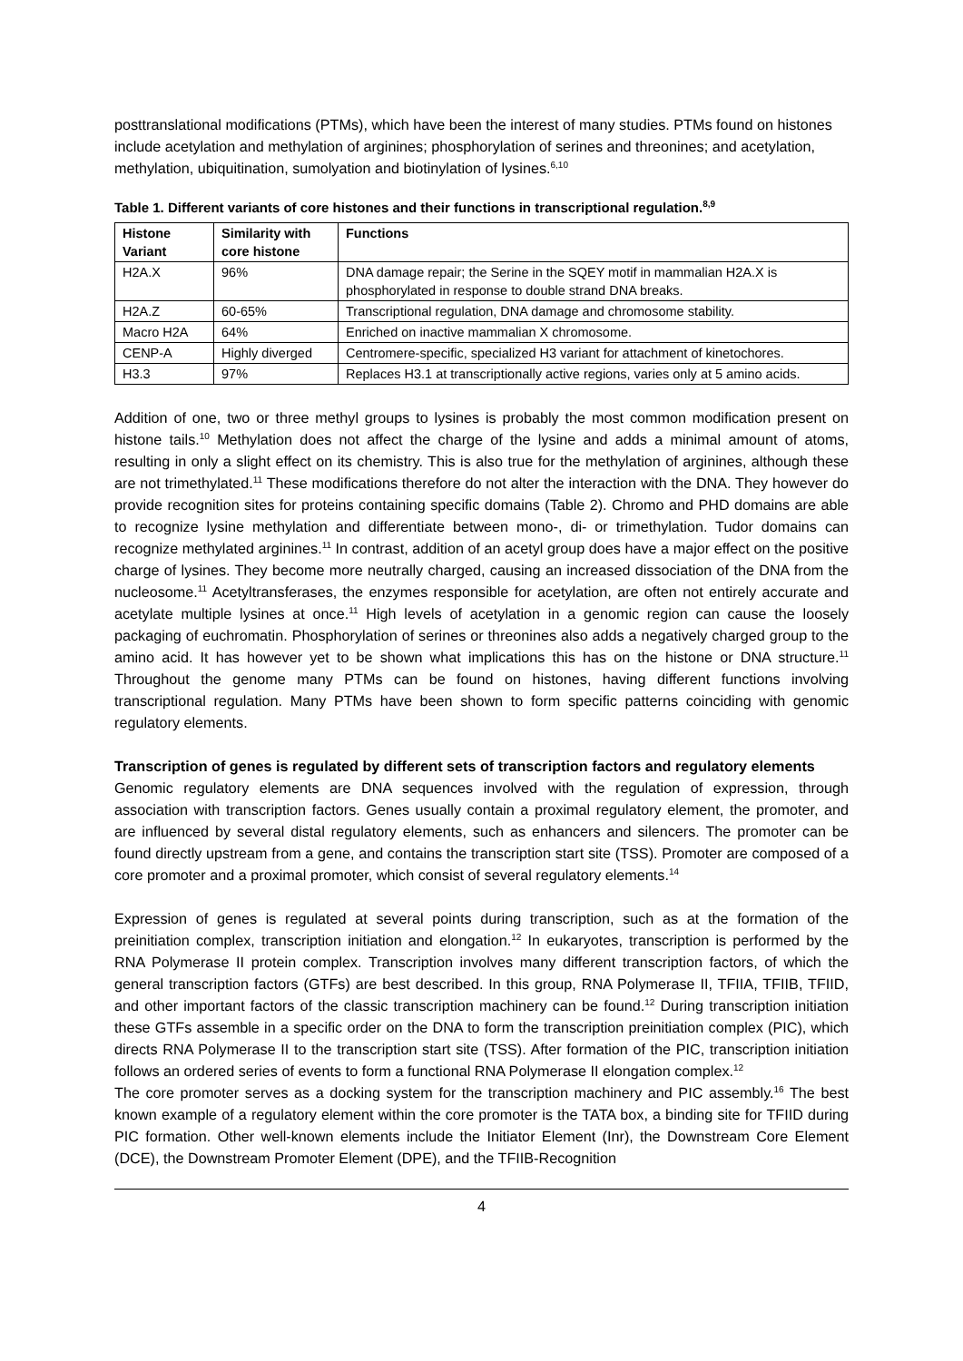posttranslational modifications (PTMs), which have been the interest of many studies. PTMs found on histones include acetylation and methylation of arginines; phosphorylation of serines and threonines; and acetylation, methylation, ubiquitination, sumolyation and biotinylation of lysines.<sup>6,10</sup>
Table 1. Different variants of core histones and their functions in transcriptional regulation.<sup>8,9</sup>
| Histone Variant | Similarity with core histone | Functions |
| --- | --- | --- |
| H2A.X | 96% | DNA damage repair; the Serine in the SQEY motif in mammalian H2A.X is phosphorylated in response to double strand DNA breaks. |
| H2A.Z | 60-65% | Transcriptional regulation, DNA damage and chromosome stability. |
| Macro H2A | 64% | Enriched on inactive mammalian X chromosome. |
| CENP-A | Highly diverged | Centromere-specific, specialized H3 variant for attachment of kinetochores. |
| H3.3 | 97% | Replaces H3.1 at transcriptionally active regions, varies only at 5 amino acids. |
Addition of one, two or three methyl groups to lysines is probably the most common modification present on histone tails.<sup>10</sup> Methylation does not affect the charge of the lysine and adds a minimal amount of atoms, resulting in only a slight effect on its chemistry. This is also true for the methylation of arginines, although these are not trimethylated.<sup>11</sup> These modifications therefore do not alter the interaction with the DNA. They however do provide recognition sites for proteins containing specific domains (Table 2). Chromo and PHD domains are able to recognize lysine methylation and differentiate between mono-, di- or trimethylation. Tudor domains can recognize methylated arginines.<sup>11</sup> In contrast, addition of an acetyl group does have a major effect on the positive charge of lysines. They become more neutrally charged, causing an increased dissociation of the DNA from the nucleosome.<sup>11</sup> Acetyltransferases, the enzymes responsible for acetylation, are often not entirely accurate and acetylate multiple lysines at once.<sup>11</sup> High levels of acetylation in a genomic region can cause the loosely packaging of euchromatin. Phosphorylation of serines or threonines also adds a negatively charged group to the amino acid. It has however yet to be shown what implications this has on the histone or DNA structure.<sup>11</sup> Throughout the genome many PTMs can be found on histones, having different functions involving transcriptional regulation. Many PTMs have been shown to form specific patterns coinciding with genomic regulatory elements.
Transcription of genes is regulated by different sets of transcription factors and regulatory elements
Genomic regulatory elements are DNA sequences involved with the regulation of expression, through association with transcription factors. Genes usually contain a proximal regulatory element, the promoter, and are influenced by several distal regulatory elements, such as enhancers and silencers. The promoter can be found directly upstream from a gene, and contains the transcription start site (TSS). Promoter are composed of a core promoter and a proximal promoter, which consist of several regulatory elements.<sup>14</sup>
Expression of genes is regulated at several points during transcription, such as at the formation of the preinitiation complex, transcription initiation and elongation.<sup>12</sup> In eukaryotes, transcription is performed by the RNA Polymerase II protein complex. Transcription involves many different transcription factors, of which the general transcription factors (GTFs) are best described. In this group, RNA Polymerase II, TFIIA, TFIIB, TFIID, and other important factors of the classic transcription machinery can be found.<sup>12</sup> During transcription initiation these GTFs assemble in a specific order on the DNA to form the transcription preinitiation complex (PIC), which directs RNA Polymerase II to the transcription start site (TSS). After formation of the PIC, transcription initiation follows an ordered series of events to form a functional RNA Polymerase II elongation complex.<sup>12</sup>
The core promoter serves as a docking system for the transcription machinery and PIC assembly.<sup>16</sup> The best known example of a regulatory element within the core promoter is the TATA box, a binding site for TFIID during PIC formation. Other well-known elements include the Initiator Element (Inr), the Downstream Core Element (DCE), the Downstream Promoter Element (DPE), and the TFIIB-Recognition
4